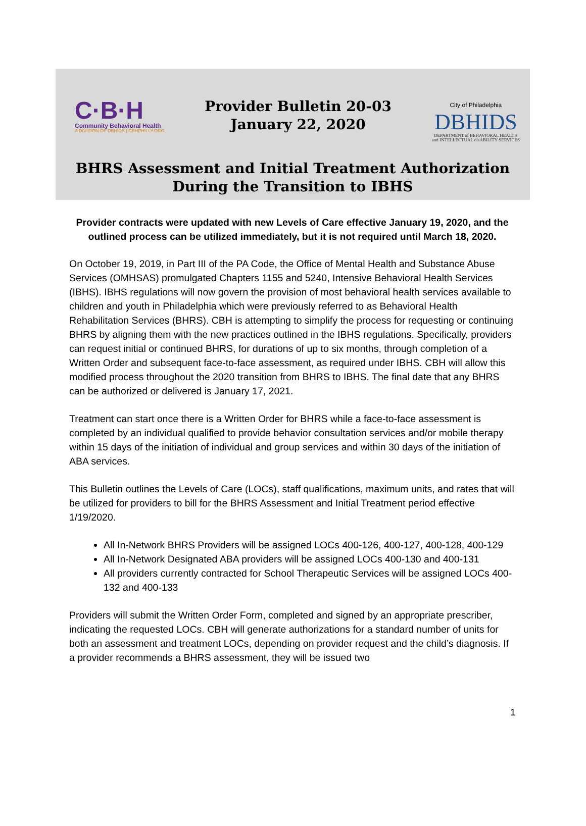C·B·H
Community Behavioral Health
A DIVISION OF DBHIDS | CBHPHILLY.ORG
Provider Bulletin 20-03
January 22, 2020
City of Philadelphia
DBHIDS
DEPARTMENT of BEHAVIORAL HEALTH
and INTELLECTUAL disABILITY SERVICES
BHRS Assessment and Initial Treatment Authorization
During the Transition to IBHS
Provider contracts were updated with new Levels of Care effective January 19, 2020, and the outlined process can be utilized immediately, but it is not required until March 18, 2020.
On October 19, 2019, in Part III of the PA Code, the Office of Mental Health and Substance Abuse Services (OMHSAS) promulgated Chapters 1155 and 5240, Intensive Behavioral Health Services (IBHS). IBHS regulations will now govern the provision of most behavioral health services available to children and youth in Philadelphia which were previously referred to as Behavioral Health Rehabilitation Services (BHRS). CBH is attempting to simplify the process for requesting or continuing BHRS by aligning them with the new practices outlined in the IBHS regulations. Specifically, providers can request initial or continued BHRS, for durations of up to six months, through completion of a Written Order and subsequent face-to-face assessment, as required under IBHS. CBH will allow this modified process throughout the 2020 transition from BHRS to IBHS. The final date that any BHRS can be authorized or delivered is January 17, 2021.
Treatment can start once there is a Written Order for BHRS while a face-to-face assessment is completed by an individual qualified to provide behavior consultation services and/or mobile therapy within 15 days of the initiation of individual and group services and within 30 days of the initiation of ABA services.
This Bulletin outlines the Levels of Care (LOCs), staff qualifications, maximum units, and rates that will be utilized for providers to bill for the BHRS Assessment and Initial Treatment period effective 1/19/2020.
All In-Network BHRS Providers will be assigned LOCs 400-126, 400-127, 400-128, 400-129
All In-Network Designated ABA providers will be assigned LOCs 400-130 and 400-131
All providers currently contracted for School Therapeutic Services will be assigned LOCs 400-132 and 400-133
Providers will submit the Written Order Form, completed and signed by an appropriate prescriber, indicating the requested LOCs. CBH will generate authorizations for a standard number of units for both an assessment and treatment LOCs, depending on provider request and the child’s diagnosis. If a provider recommends a BHRS assessment, they will be issued two
1